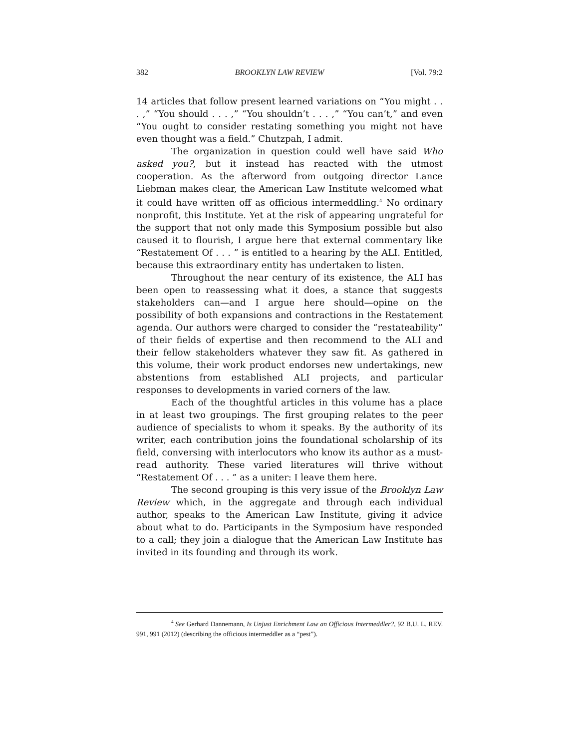382 BROOKLYN LAW REVIEW [Vol. 79:2
14 articles that follow present learned variations on “You might . . . ,” “You should . . . ,” “You shouldn’t . . . ,” “You can’t,” and even “You ought to consider restating something you might not have even thought was a field.” Chutzpah, I admit.
The organization in question could well have said Who asked you?, but it instead has reacted with the utmost cooperation. As the afterword from outgoing director Lance Liebman makes clear, the American Law Institute welcomed what it could have written off as officious intermeddling.<sup>4</sup> No ordinary nonprofit, this Institute. Yet at the risk of appearing ungrateful for the support that not only made this Symposium possible but also caused it to flourish, I argue here that external commentary like “Restatement Of . . . ” is entitled to a hearing by the ALI. Entitled, because this extraordinary entity has undertaken to listen.
Throughout the near century of its existence, the ALI has been open to reassessing what it does, a stance that suggests stakeholders can—and I argue here should—opine on the possibility of both expansions and contractions in the Restatement agenda. Our authors were charged to consider the “restateability” of their fields of expertise and then recommend to the ALI and their fellow stakeholders whatever they saw fit. As gathered in this volume, their work product endorses new undertakings, new abstentions from established ALI projects, and particular responses to developments in varied corners of the law.
Each of the thoughtful articles in this volume has a place in at least two groupings. The first grouping relates to the peer audience of specialists to whom it speaks. By the authority of its writer, each contribution joins the foundational scholarship of its field, conversing with interlocutors who know its author as a must-read authority. These varied literatures will thrive without “Restatement Of . . . ” as a uniter: I leave them here.
The second grouping is this very issue of the Brooklyn Law Review which, in the aggregate and through each individual author, speaks to the American Law Institute, giving it advice about what to do. Participants in the Symposium have responded to a call; they join a dialogue that the American Law Institute has invited in its founding and through its work.
<sup>4</sup> See Gerhard Dannemann, Is Unjust Enrichment Law an Officious Intermeddler?, 92 B.U. L. REV. 991, 991 (2012) (describing the officious intermeddler as a “pest”).